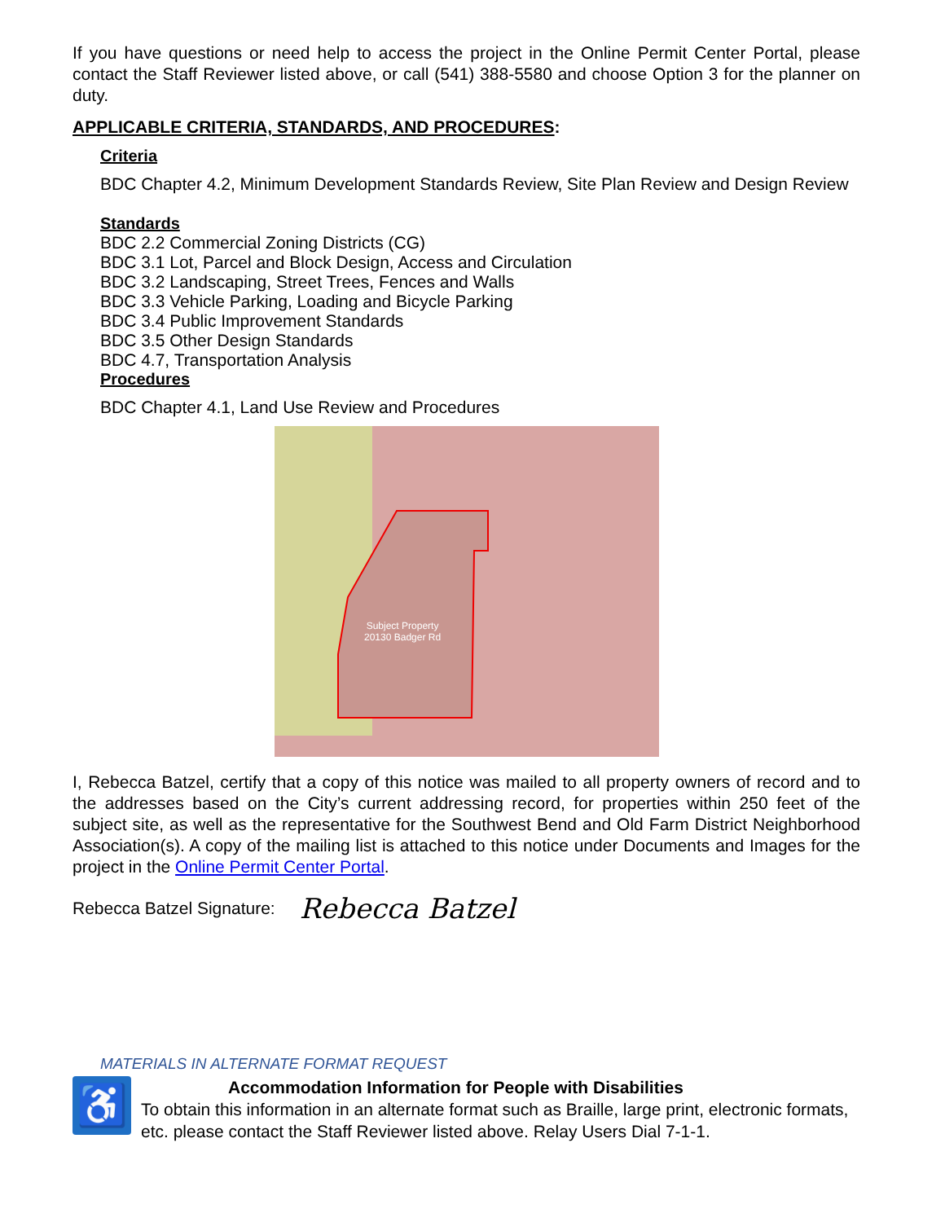If you have questions or need help to access the project in the Online Permit Center Portal, please contact the Staff Reviewer listed above, or call (541) 388-5580 and choose Option 3 for the planner on duty.
APPLICABLE CRITERIA, STANDARDS, AND PROCEDURES:
Criteria
BDC Chapter 4.2, Minimum Development Standards Review, Site Plan Review and Design Review
Standards
BDC 2.2 Commercial Zoning Districts (CG)
BDC 3.1 Lot, Parcel and Block Design, Access and Circulation
BDC 3.2 Landscaping, Street Trees, Fences and Walls
BDC 3.3 Vehicle Parking, Loading and Bicycle Parking
BDC 3.4 Public Improvement Standards
BDC 3.5 Other Design Standards
BDC 4.7, Transportation Analysis
Procedures
BDC Chapter 4.1, Land Use Review and Procedures
Subject Property
20130 Badger Rd
I, Rebecca Batzel, certify that a copy of this notice was mailed to all property owners of record and to the addresses based on the City’s current addressing record, for properties within 250 feet of the subject site, as well as the representative for the Southwest Bend and Old Farm District Neighborhood Association(s). A copy of the mailing list is attached to this notice under Documents and Images for the project in the Online Permit Center Portal.
Rebecca Batzel Signature: Rebecca Batzel
MATERIALS IN ALTERNATE FORMAT REQUEST
♿
Accommodation Information for People with Disabilities
To obtain this information in an alternate format such as Braille, large print, electronic formats, etc. please contact the Staff Reviewer listed above. Relay Users Dial 7-1-1.